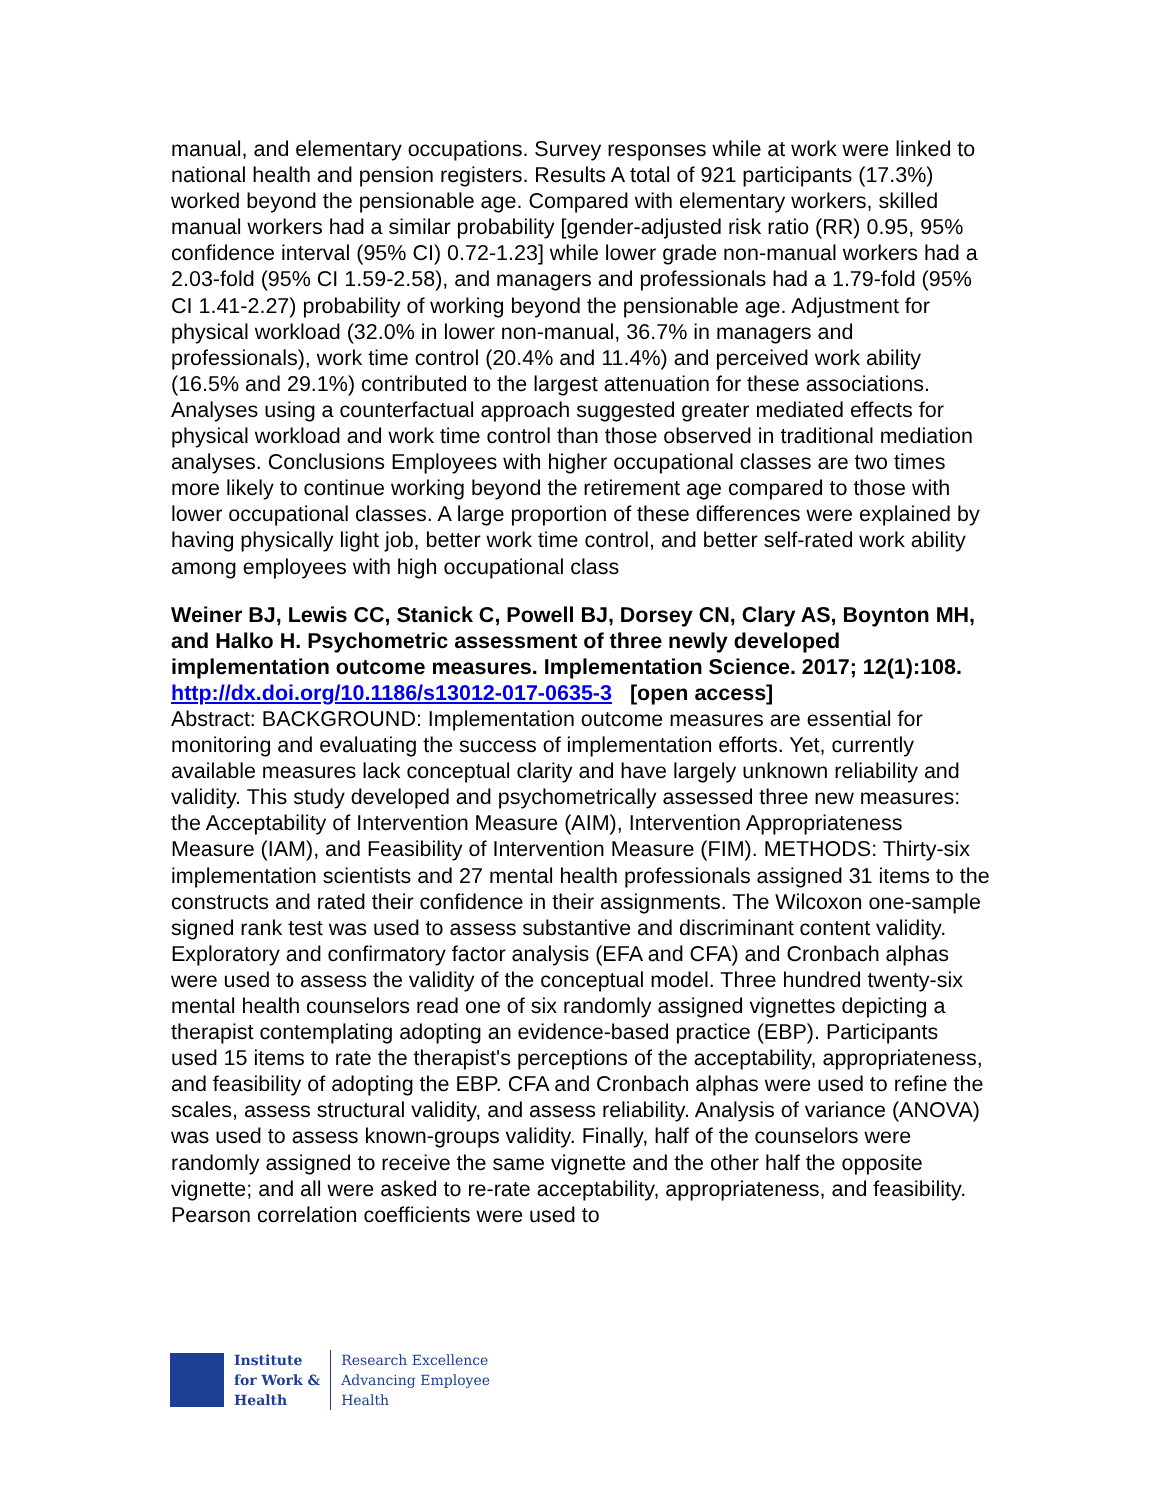manual, and elementary occupations. Survey responses while at work were linked to national health and pension registers. Results A total of 921 participants (17.3%) worked beyond the pensionable age. Compared with elementary workers, skilled manual workers had a similar probability [gender-adjusted risk ratio (RR) 0.95, 95% confidence interval (95% CI) 0.72-1.23] while lower grade non-manual workers had a 2.03-fold (95% CI 1.59-2.58), and managers and professionals had a 1.79-fold (95% CI 1.41-2.27) probability of working beyond the pensionable age. Adjustment for physical workload (32.0% in lower non-manual, 36.7% in managers and professionals), work time control (20.4% and 11.4%) and perceived work ability (16.5% and 29.1%) contributed to the largest attenuation for these associations. Analyses using a counterfactual approach suggested greater mediated effects for physical workload and work time control than those observed in traditional mediation analyses. Conclusions Employees with higher occupational classes are two times more likely to continue working beyond the retirement age compared to those with lower occupational classes. A large proportion of these differences were explained by having physically light job, better work time control, and better self-rated work ability among employees with high occupational class
Weiner BJ, Lewis CC, Stanick C, Powell BJ, Dorsey CN, Clary AS, Boynton MH, and Halko H. Psychometric assessment of three newly developed implementation outcome measures. Implementation Science. 2017; 12(1):108.
http://dx.doi.org/10.1186/s13012-017-0635-3 [open access]
Abstract: BACKGROUND: Implementation outcome measures are essential for monitoring and evaluating the success of implementation efforts. Yet, currently available measures lack conceptual clarity and have largely unknown reliability and validity. This study developed and psychometrically assessed three new measures: the Acceptability of Intervention Measure (AIM), Intervention Appropriateness Measure (IAM), and Feasibility of Intervention Measure (FIM). METHODS: Thirty-six implementation scientists and 27 mental health professionals assigned 31 items to the constructs and rated their confidence in their assignments. The Wilcoxon one-sample signed rank test was used to assess substantive and discriminant content validity. Exploratory and confirmatory factor analysis (EFA and CFA) and Cronbach alphas were used to assess the validity of the conceptual model. Three hundred twenty-six mental health counselors read one of six randomly assigned vignettes depicting a therapist contemplating adopting an evidence-based practice (EBP). Participants used 15 items to rate the therapist's perceptions of the acceptability, appropriateness, and feasibility of adopting the EBP. CFA and Cronbach alphas were used to refine the scales, assess structural validity, and assess reliability. Analysis of variance (ANOVA) was used to assess known-groups validity. Finally, half of the counselors were randomly assigned to receive the same vignette and the other half the opposite vignette; and all were asked to re-rate acceptability, appropriateness, and feasibility. Pearson correlation coefficients were used to
Institute
for Work &
Health
Research Excellence
Advancing Employee
Health